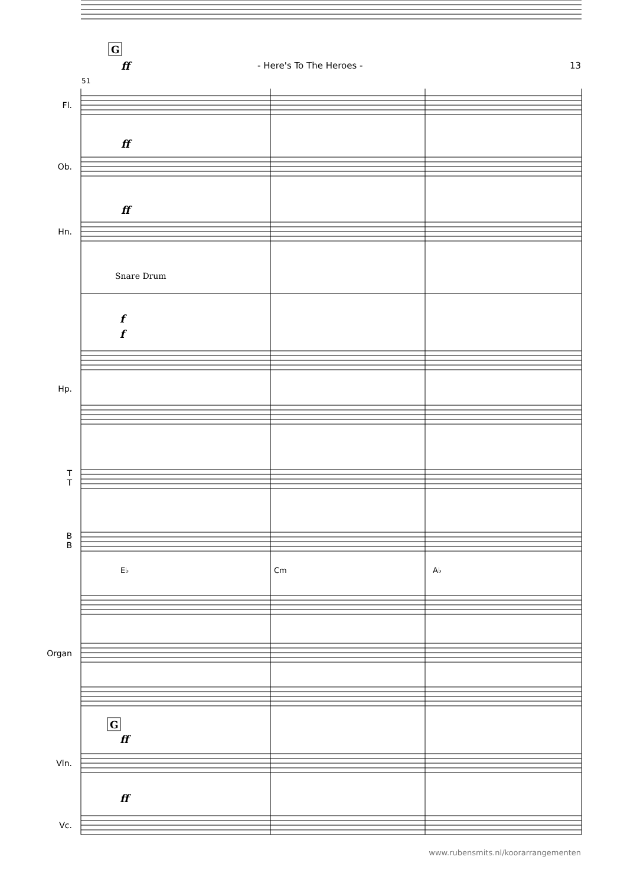- Here's To The Heroes - 13
G
G
51
ff
ff
ff
f
f
ff
ff
Snare Drum
E♭
Cm
A♭
Fl.
Ob.
Hn.
Hp.
T
T
B
B
Organ
Vln.
Vc.
www.rubensmits.nl/koorarrangementen